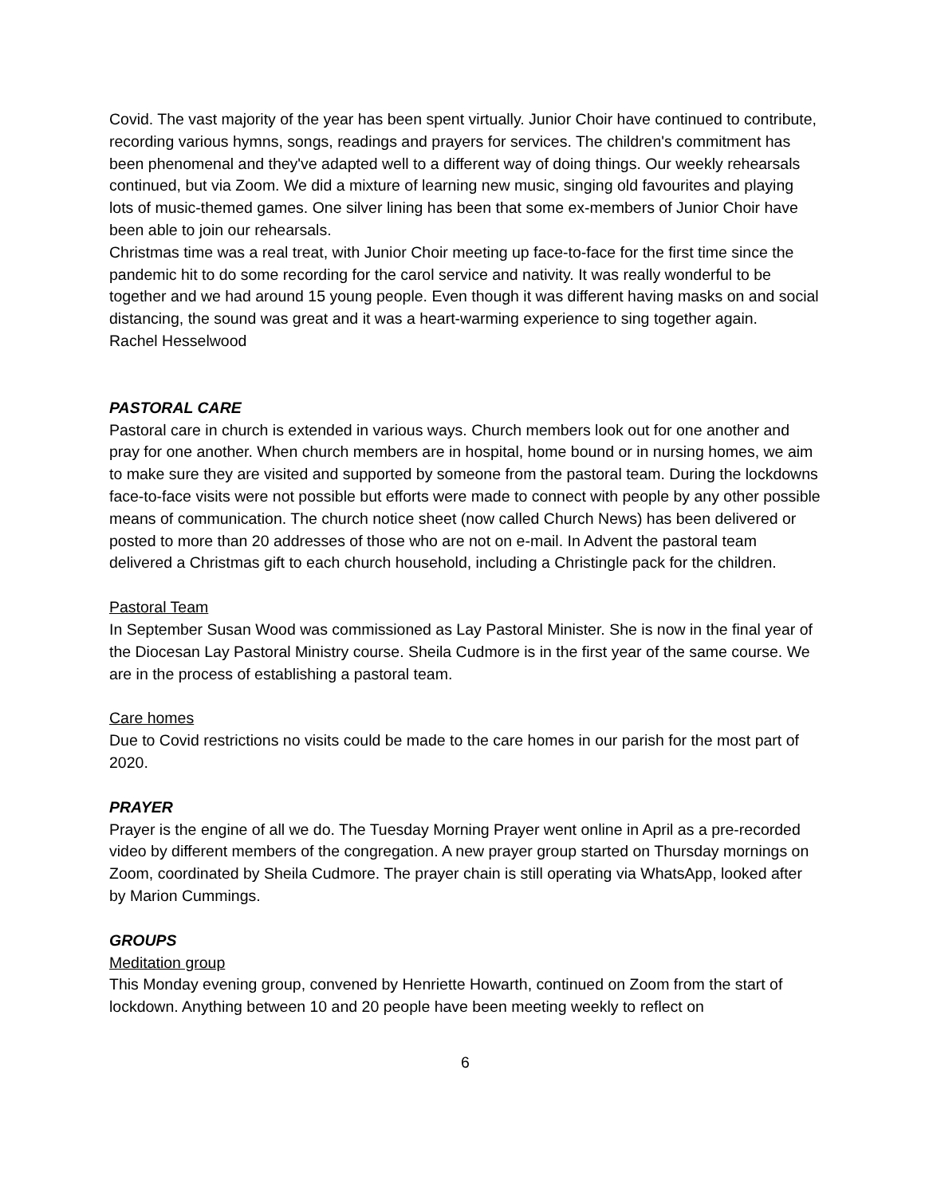Covid. The vast majority of the year has been spent virtually. Junior Choir have continued to contribute, recording various hymns, songs, readings and prayers for services. The children's commitment has been phenomenal and they've adapted well to a different way of doing things. Our weekly rehearsals continued, but via Zoom. We did a mixture of learning new music, singing old favourites and playing lots of music-themed games. One silver lining has been that some ex-members of Junior Choir have been able to join our rehearsals.
Christmas time was a real treat, with Junior Choir meeting up face-to-face for the first time since the pandemic hit to do some recording for the carol service and nativity. It was really wonderful to be together and we had around 15 young people. Even though it was different having masks on and social distancing, the sound was great and it was a heart-warming experience to sing together again.
Rachel Hesselwood
PASTORAL CARE
Pastoral care in church is extended in various ways. Church members look out for one another and pray for one another. When church members are in hospital, home bound or in nursing homes, we aim to make sure they are visited and supported by someone from the pastoral team. During the lockdowns face-to-face visits were not possible but efforts were made to connect with people by any other possible means of communication. The church notice sheet (now called Church News) has been delivered or posted to more than 20 addresses of those who are not on e-mail. In Advent the pastoral team delivered a Christmas gift to each church household, including a Christingle pack for the children.
Pastoral Team
In September Susan Wood was commissioned as Lay Pastoral Minister. She is now in the final year of the Diocesan Lay Pastoral Ministry course. Sheila Cudmore is in the first year of the same course. We are in the process of establishing a pastoral team.
Care homes
Due to Covid restrictions no visits could be made to the care homes in our parish for the most part of 2020.
PRAYER
Prayer is the engine of all we do. The Tuesday Morning Prayer went online in April as a pre-recorded video by different members of the congregation. A new prayer group started on Thursday mornings on Zoom, coordinated by Sheila Cudmore. The prayer chain is still operating via WhatsApp, looked after by Marion Cummings.
GROUPS
Meditation group
This Monday evening group, convened by Henriette Howarth, continued on Zoom from the start of lockdown. Anything between 10 and 20 people have been meeting weekly to reflect on
6